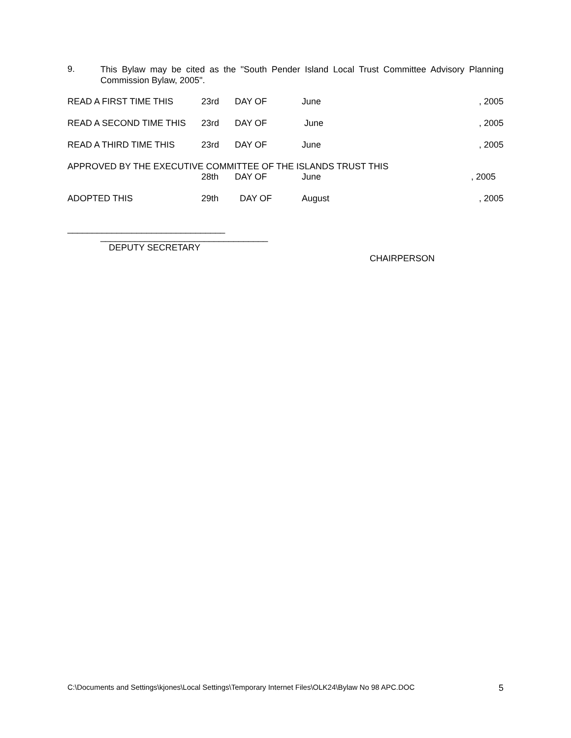9.
This Bylaw may be cited as the "South Pender Island Local Trust Committee Advisory Planning Commission Bylaw, 2005".
READ A FIRST TIME THIS 23rd DAY OF June , 2005
READ A SECOND TIME THIS 23rd DAY OF June , 2005
READ A THIRD TIME THIS 23rd DAY OF June , 2005
APPROVED BY THE EXECUTIVE COMMITTEE OF THE ISLANDS TRUST THIS
28th DAY OF June , 2005
ADOPTED THIS 29th DAY OF August , 2005
________________________________
__________________________________
DEPUTY SECRETARY
CHAIRPERSON
C:\Documents and Settings\kjones\Local Settings\Temporary Internet Files\OLK24\Bylaw No 98 APC.DOC 5